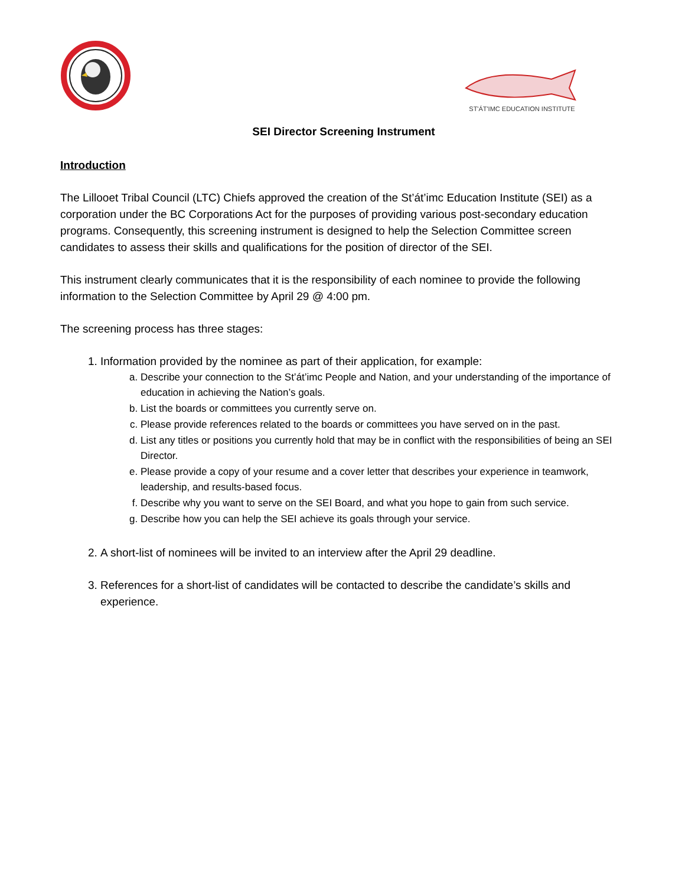ST'ÁT'IMC EDUCATION INSTITUTE
SEI Director Screening Instrument
Introduction
The Lillooet Tribal Council (LTC) Chiefs approved the creation of the St’át’imc Education Institute (SEI) as a corporation under the BC Corporations Act for the purposes of providing various post-secondary education programs. Consequently, this screening instrument is designed to help the Selection Committee screen candidates to assess their skills and qualifications for the position of director of the SEI.
This instrument clearly communicates that it is the responsibility of each nominee to provide the following information to the Selection Committee by April 29 @ 4:00 pm.
The screening process has three stages:
1. Information provided by the nominee as part of their application, for example:
a. Describe your connection to the St’át’imc People and Nation, and your understanding of the importance of education in achieving the Nation’s goals.
b. List the boards or committees you currently serve on.
c. Please provide references related to the boards or committees you have served on in the past.
d. List any titles or positions you currently hold that may be in conflict with the responsibilities of being an SEI Director.
e. Please provide a copy of your resume and a cover letter that describes your experience in teamwork, leadership, and results-based focus.
f. Describe why you want to serve on the SEI Board, and what you hope to gain from such service.
g. Describe how you can help the SEI achieve its goals through your service.
2. A short-list of nominees will be invited to an interview after the April 29 deadline.
3. References for a short-list of candidates will be contacted to describe the candidate’s skills and experience.